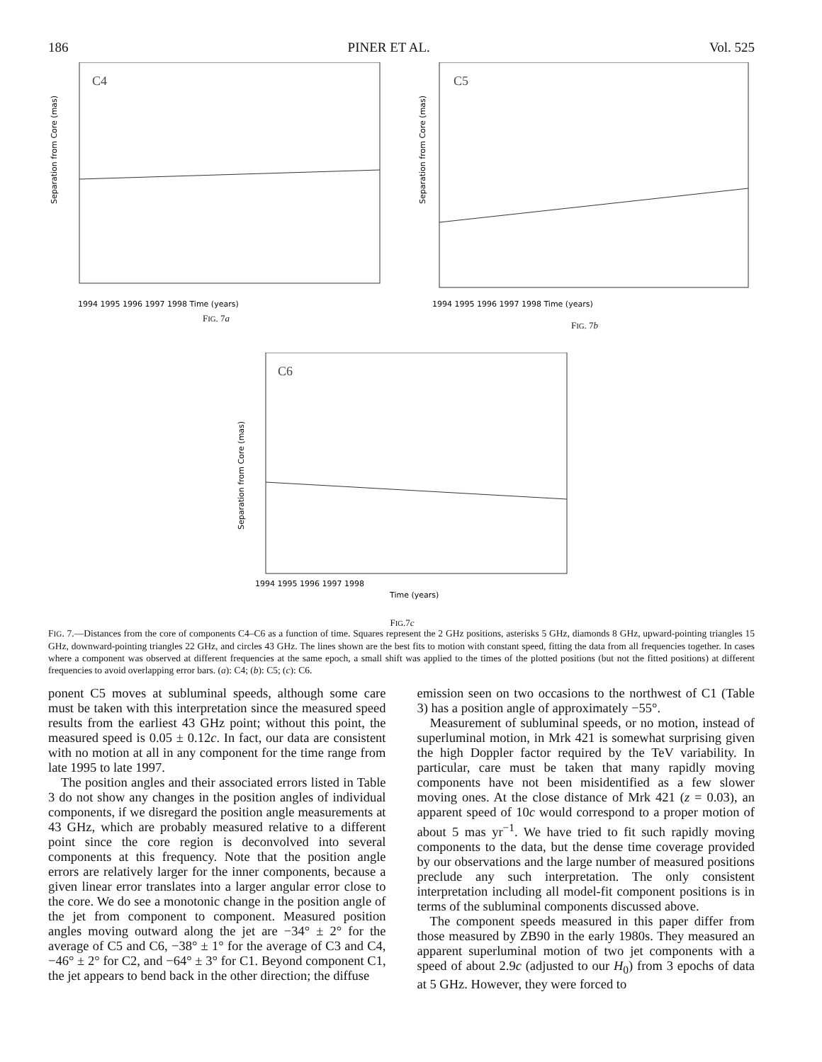186 PINER ET AL. Vol. 525
C4
1994 1995 1996 1997 1998 Time (years)
Separation from Core (mas)
FIG. 7a
C5
1994 1995 1996 1997 1998 Time (years)
Separation from Core (mas)
FIG. 7b
C6
1994 1995 1996 1997 1998
Time (years)
Separation from Core (mas)
FIG.7c
FIG. 7.—Distances from the core of components C4–C6 as a function of time. Squares represent the 2 GHz positions, asterisks 5 GHz, diamonds 8 GHz, upward-pointing triangles 15 GHz, downward-pointing triangles 22 GHz, and circles 43 GHz. The lines shown are the best fits to motion with constant speed, fitting the data from all frequencies together. In cases where a component was observed at different frequencies at the same epoch, a small shift was applied to the times of the plotted positions (but not the fitted positions) at different frequencies to avoid overlapping error bars. (a): C4; (b): C5; (c): C6.
ponent C5 moves at subluminal speeds, although some care must be taken with this interpretation since the measured speed results from the earliest 43 GHz point; without this point, the measured speed is 0.05 ± 0.12c. In fact, our data are consistent with no motion at all in any component for the time range from late 1995 to late 1997.
The position angles and their associated errors listed in Table 3 do not show any changes in the position angles of individual components, if we disregard the position angle measurements at 43 GHz, which are probably measured relative to a different point since the core region is deconvolved into several components at this frequency. Note that the position angle errors are relatively larger for the inner components, because a given linear error translates into a larger angular error close to the core. We do see a monotonic change in the position angle of the jet from component to component. Measured position angles moving outward along the jet are −34° ± 2° for the average of C5 and C6, −38° ± 1° for the average of C3 and C4, −46° ± 2° for C2, and −64° ± 3° for C1. Beyond component C1, the jet appears to bend back in the other direction; the diffuse
emission seen on two occasions to the northwest of C1 (Table 3) has a position angle of approximately −55°.
Measurement of subluminal speeds, or no motion, instead of superluminal motion, in Mrk 421 is somewhat surprising given the high Doppler factor required by the TeV variability. In particular, care must be taken that many rapidly moving components have not been misidentified as a few slower moving ones. At the close distance of Mrk 421 (z = 0.03), an apparent speed of 10c would correspond to a proper motion of about 5 mas yr<sup>−1</sup>. We have tried to fit such rapidly moving components to the data, but the dense time coverage provided by our observations and the large number of measured positions preclude any such interpretation. The only consistent interpretation including all model-fit component positions is in terms of the subluminal components discussed above.
The component speeds measured in this paper differ from those measured by ZB90 in the early 1980s. They measured an apparent superluminal motion of two jet components with a speed of about 2.9c (adjusted to our H<sub>0</sub>) from 3 epochs of data at 5 GHz. However, they were forced to